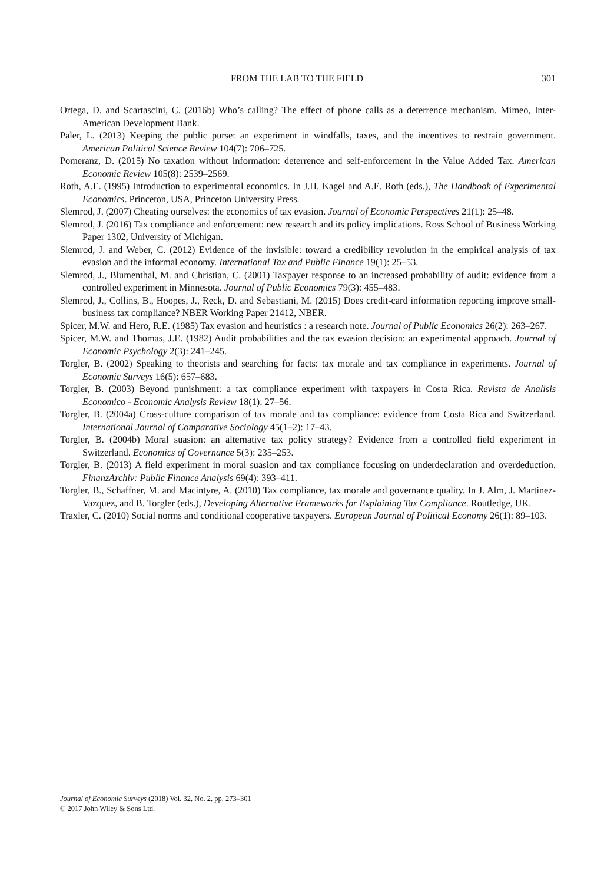FROM THE LAB TO THE FIELD 301
Ortega, D. and Scartascini, C. (2016b) Who’s calling? The effect of phone calls as a deterrence mechanism. Mimeo, Inter-American Development Bank.
Paler, L. (2013) Keeping the public purse: an experiment in windfalls, taxes, and the incentives to restrain government. American Political Science Review 104(7): 706–725.
Pomeranz, D. (2015) No taxation without information: deterrence and self-enforcement in the Value Added Tax. American Economic Review 105(8): 2539–2569.
Roth, A.E. (1995) Introduction to experimental economics. In J.H. Kagel and A.E. Roth (eds.), The Handbook of Experimental Economics. Princeton, USA, Princeton University Press.
Slemrod, J. (2007) Cheating ourselves: the economics of tax evasion. Journal of Economic Perspectives 21(1): 25–48.
Slemrod, J. (2016) Tax compliance and enforcement: new research and its policy implications. Ross School of Business Working Paper 1302, University of Michigan.
Slemrod, J. and Weber, C. (2012) Evidence of the invisible: toward a credibility revolution in the empirical analysis of tax evasion and the informal economy. International Tax and Public Finance 19(1): 25–53.
Slemrod, J., Blumenthal, M. and Christian, C. (2001) Taxpayer response to an increased probability of audit: evidence from a controlled experiment in Minnesota. Journal of Public Economics 79(3): 455–483.
Slemrod, J., Collins, B., Hoopes, J., Reck, D. and Sebastiani, M. (2015) Does credit-card information reporting improve small-business tax compliance? NBER Working Paper 21412, NBER.
Spicer, M.W. and Hero, R.E. (1985) Tax evasion and heuristics : a research note. Journal of Public Economics 26(2): 263–267.
Spicer, M.W. and Thomas, J.E. (1982) Audit probabilities and the tax evasion decision: an experimental approach. Journal of Economic Psychology 2(3): 241–245.
Torgler, B. (2002) Speaking to theorists and searching for facts: tax morale and tax compliance in experiments. Journal of Economic Surveys 16(5): 657–683.
Torgler, B. (2003) Beyond punishment: a tax compliance experiment with taxpayers in Costa Rica. Revista de Analisis Economico - Economic Analysis Review 18(1): 27–56.
Torgler, B. (2004a) Cross-culture comparison of tax morale and tax compliance: evidence from Costa Rica and Switzerland. International Journal of Comparative Sociology 45(1–2): 17–43.
Torgler, B. (2004b) Moral suasion: an alternative tax policy strategy? Evidence from a controlled field experiment in Switzerland. Economics of Governance 5(3): 235–253.
Torgler, B. (2013) A field experiment in moral suasion and tax compliance focusing on underdeclaration and overdeduction. FinanzArchiv: Public Finance Analysis 69(4): 393–411.
Torgler, B., Schaffner, M. and Macintyre, A. (2010) Tax compliance, tax morale and governance quality. In J. Alm, J. Martinez-Vazquez, and B. Torgler (eds.), Developing Alternative Frameworks for Explaining Tax Compliance. Routledge, UK.
Traxler, C. (2010) Social norms and conditional cooperative taxpayers. European Journal of Political Economy 26(1): 89–103.
Journal of Economic Surveys (2018) Vol. 32, No. 2, pp. 273–301
© 2017 John Wiley & Sons Ltd.